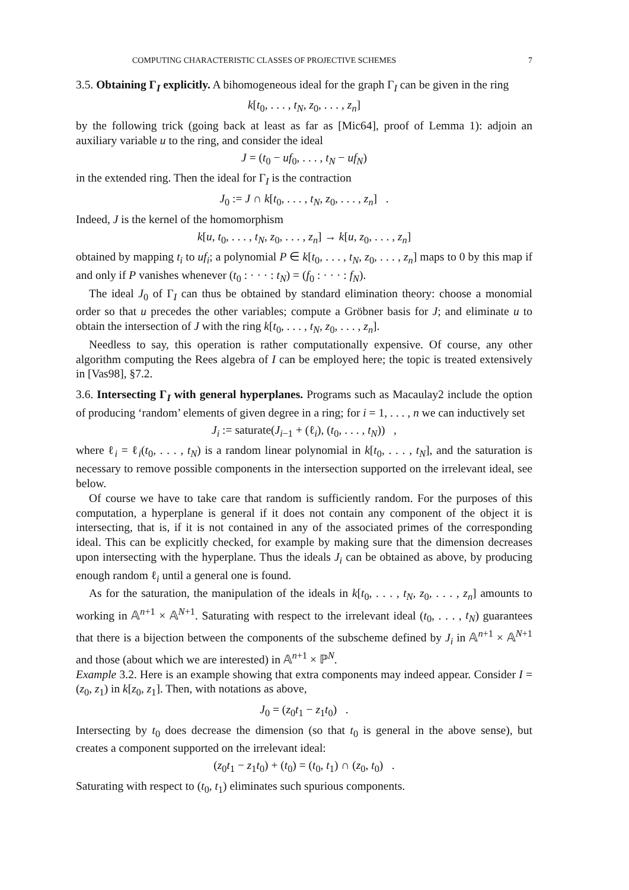COMPUTING CHARACTERISTIC CLASSES OF PROJECTIVE SCHEMES 7
3.5. Obtaining Γ<sub>I</sub> explicitly. A bihomogeneous ideal for the graph Γ<sub>I</sub> can be given in the ring
k[t<sub>0</sub>, . . . , t<sub>N</sub>, z<sub>0</sub>, . . . , z<sub>n</sub>]
by the following trick (going back at least as far as [Mic64], proof of Lemma 1): adjoin an auxiliary variable u to the ring, and consider the ideal
J = (t<sub>0</sub> − uf<sub>0</sub>, . . . , t<sub>N</sub> − uf<sub>N</sub>)
in the extended ring. Then the ideal for Γ<sub>I</sub> is the contraction
J<sub>0</sub> := J ∩ k[t<sub>0</sub>, . . . , t<sub>N</sub>, z<sub>0</sub>, . . . , z<sub>n</sub>] .
Indeed, J is the kernel of the homomorphism
k[u, t<sub>0</sub>, . . . , t<sub>N</sub>, z<sub>0</sub>, . . . , z<sub>n</sub>] → k[u, z<sub>0</sub>, . . . , z<sub>n</sub>]
obtained by mapping t<sub>i</sub> to uf<sub>i</sub>; a polynomial P ∈ k[t<sub>0</sub>, . . . , t<sub>N</sub>, z<sub>0</sub>, . . . , z<sub>n</sub>] maps to 0 by this map if and only if P vanishes whenever (t<sub>0</sub> : · · · : t<sub>N</sub>) = (f<sub>0</sub> : · · · : f<sub>N</sub>).
The ideal J<sub>0</sub> of Γ<sub>I</sub> can thus be obtained by standard elimination theory: choose a monomial order so that u precedes the other variables; compute a Gröbner basis for J; and eliminate u to obtain the intersection of J with the ring k[t<sub>0</sub>, . . . , t<sub>N</sub>, z<sub>0</sub>, . . . , z<sub>n</sub>].
Needless to say, this operation is rather computationally expensive. Of course, any other algorithm computing the Rees algebra of I can be employed here; the topic is treated extensively in [Vas98], §7.2.
3.6. Intersecting Γ<sub>I</sub> with general hyperplanes. Programs such as Macaulay2 include the option of producing ‘random’ elements of given degree in a ring; for i = 1, . . . , n we can inductively set
J<sub>i</sub> := saturate(J<sub>i−1</sub> + (ℓ<sub>i</sub>), (t<sub>0</sub>, . . . , t<sub>N</sub>)) ,
where ℓ<sub>i</sub> = ℓ<sub>i</sub>(t<sub>0</sub>, . . . , t<sub>N</sub>) is a random linear polynomial in k[t<sub>0</sub>, . . . , t<sub>N</sub>], and the saturation is necessary to remove possible components in the intersection supported on the irrelevant ideal, see below.
Of course we have to take care that random is sufficiently random. For the purposes of this computation, a hyperplane is general if it does not contain any component of the object it is intersecting, that is, if it is not contained in any of the associated primes of the corresponding ideal. This can be explicitly checked, for example by making sure that the dimension decreases upon intersecting with the hyperplane. Thus the ideals J<sub>i</sub> can be obtained as above, by producing enough random ℓ<sub>i</sub> until a general one is found.
As for the saturation, the manipulation of the ideals in k[t<sub>0</sub>, . . . , t<sub>N</sub>, z<sub>0</sub>, . . . , z<sub>n</sub>] amounts to working in 𝔸<sup>n+1</sup> × 𝔸<sup>N+1</sup>. Saturating with respect to the irrelevant ideal (t<sub>0</sub>, . . . , t<sub>N</sub>) guarantees that there is a bijection between the components of the subscheme defined by J<sub>i</sub> in 𝔸<sup>n+1</sup> × 𝔸<sup>N+1</sup> and those (about which we are interested) in 𝔸<sup>n+1</sup> × ℙ<sup>N</sup>.
Example 3.2. Here is an example showing that extra components may indeed appear. Consider I = (z<sub>0</sub>, z<sub>1</sub>) in k[z<sub>0</sub>, z<sub>1</sub>]. Then, with notations as above,
J<sub>0</sub> = (z<sub>0</sub>t<sub>1</sub> − z<sub>1</sub>t<sub>0</sub>) .
Intersecting by t<sub>0</sub> does decrease the dimension (so that t<sub>0</sub> is general in the above sense), but creates a component supported on the irrelevant ideal:
(z<sub>0</sub>t<sub>1</sub> − z<sub>1</sub>t<sub>0</sub>) + (t<sub>0</sub>) = (t<sub>0</sub>, t<sub>1</sub>) ∩ (z<sub>0</sub>, t<sub>0</sub>) .
Saturating with respect to (t<sub>0</sub>, t<sub>1</sub>) eliminates such spurious components.